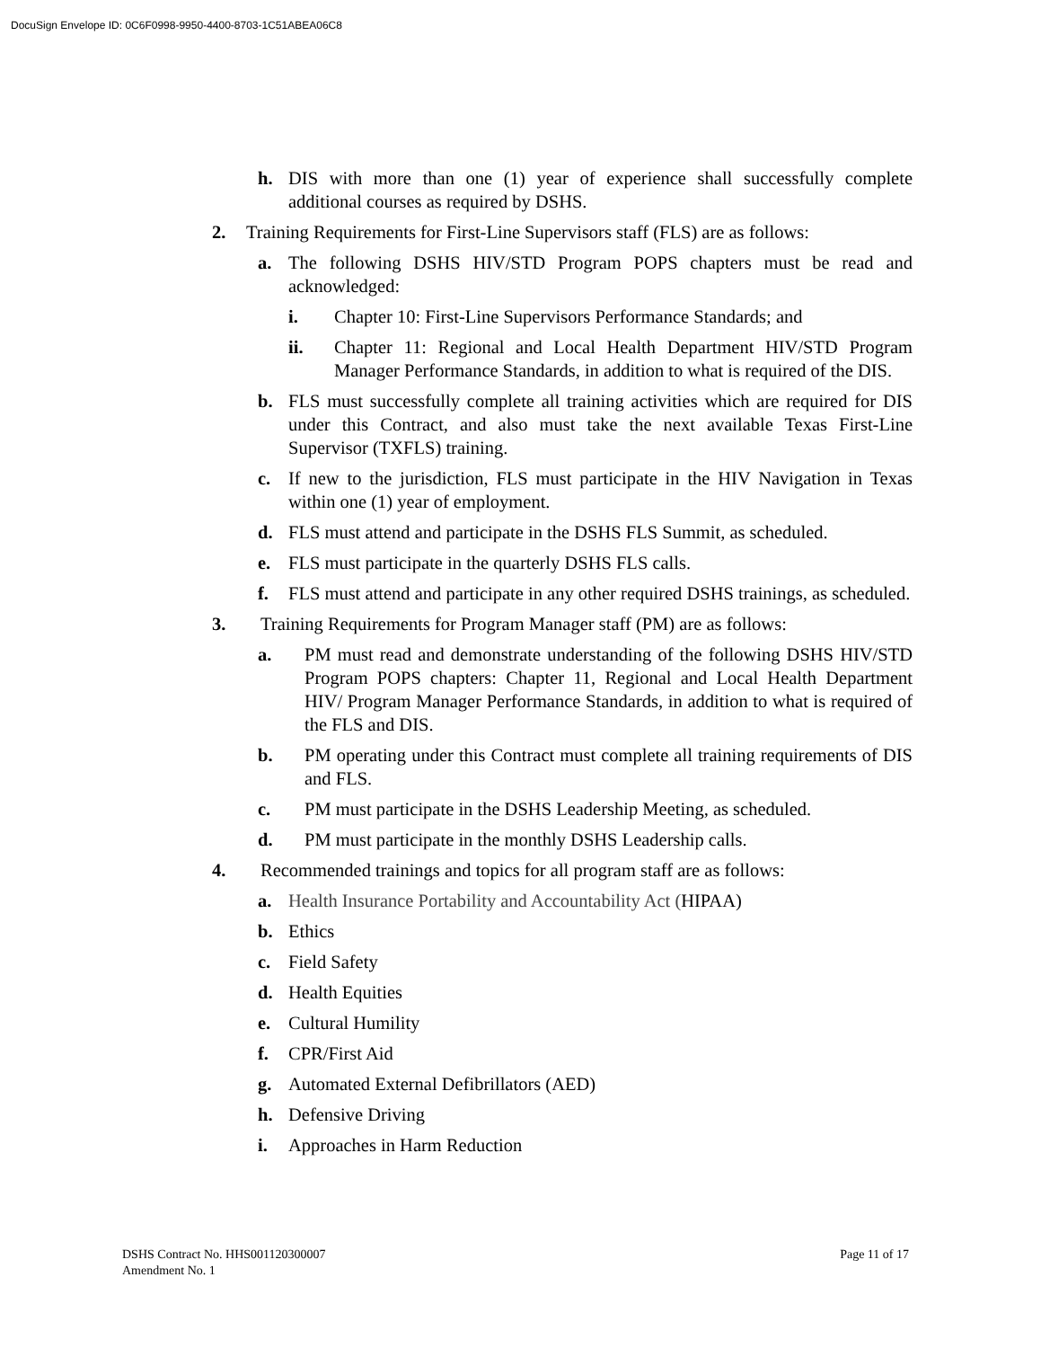DocuSign Envelope ID: 0C6F0998-9950-4400-8703-1C51ABEA06C8
h. DIS with more than one (1) year of experience shall successfully complete additional courses as required by DSHS.
2. Training Requirements for First-Line Supervisors staff (FLS) are as follows:
a. The following DSHS HIV/STD Program POPS chapters must be read and acknowledged:
i. Chapter 10: First-Line Supervisors Performance Standards; and
ii. Chapter 11: Regional and Local Health Department HIV/STD Program Manager Performance Standards, in addition to what is required of the DIS.
b. FLS must successfully complete all training activities which are required for DIS under this Contract, and also must take the next available Texas First-Line Supervisor (TXFLS) training.
c. If new to the jurisdiction, FLS must participate in the HIV Navigation in Texas within one (1) year of employment.
d. FLS must attend and participate in the DSHS FLS Summit, as scheduled.
e. FLS must participate in the quarterly DSHS FLS calls.
f. FLS must attend and participate in any other required DSHS trainings, as scheduled.
3. Training Requirements for Program Manager staff (PM) are as follows:
a. PM must read and demonstrate understanding of the following DSHS HIV/STD Program POPS chapters: Chapter 11, Regional and Local Health Department HIV/ Program Manager Performance Standards, in addition to what is required of the FLS and DIS.
b. PM operating under this Contract must complete all training requirements of DIS and FLS.
c. PM must participate in the DSHS Leadership Meeting, as scheduled.
d. PM must participate in the monthly DSHS Leadership calls.
4. Recommended trainings and topics for all program staff are as follows:
a. Health Insurance Portability and Accountability Act (HIPAA)
b. Ethics
c. Field Safety
d. Health Equities
e. Cultural Humility
f. CPR/First Aid
g. Automated External Defibrillators (AED)
h. Defensive Driving
i. Approaches in Harm Reduction
DSHS Contract No. HHS001120300007
Amendment No. 1
Page 11 of 17